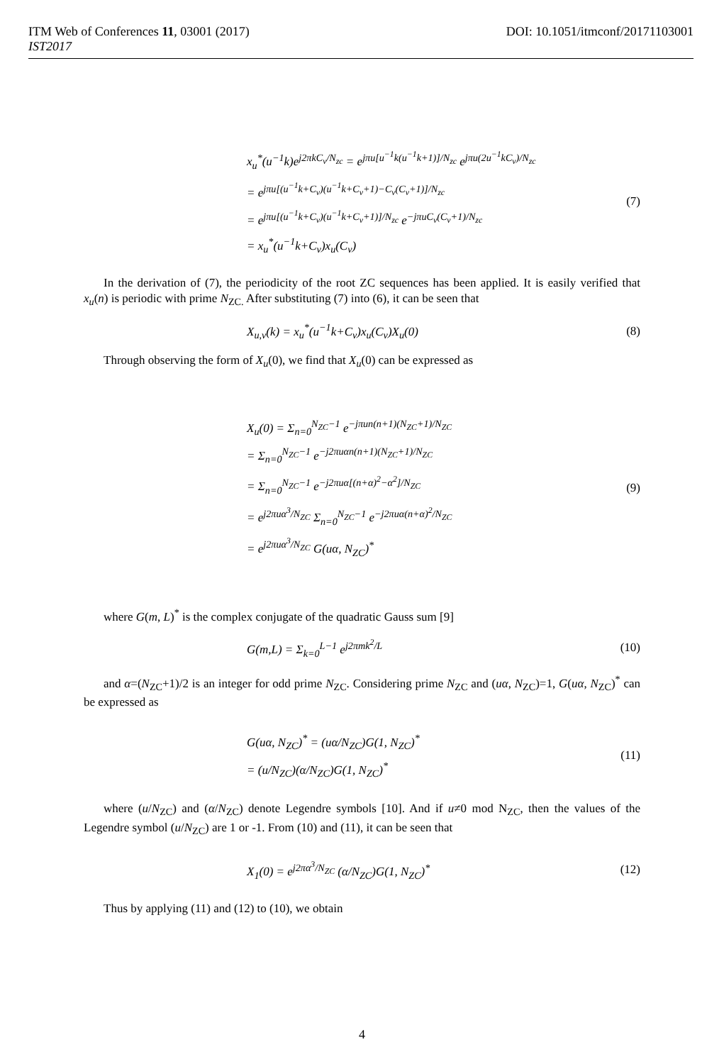DOI: 10.1051/itmconf/20171103001 ITM Web of Conferences 11, 03001 (2017)
IST2017
x<sub>u</sub><sup>*</sup>(u<sup>−1</sup>k)e<sup>j2πkC<sub>v</sub>/N<sub>zc</sub></sup> = e<sup>jπu[u<sup>−1</sup>k(u<sup>−1</sup>k+1)]/N<sub>zc</sub></sup> e<sup>jπu(2u<sup>−1</sup>kC<sub>v</sub>)/N<sub>zc</sub></sup>
= e<sup>jπu[(u<sup>−1</sup>k+C<sub>v</sub>)(u<sup>−1</sup>k+C<sub>v</sub>+1)−C<sub>v</sub>(C<sub>v</sub>+1)]/N<sub>zc</sub></sup>
= e<sup>jπu[(u<sup>−1</sup>k+C<sub>v</sub>)(u<sup>−1</sup>k+C<sub>v</sub>+1)]/N<sub>zc</sub></sup> e<sup>−jπuC<sub>v</sub>(C<sub>v</sub>+1)/N<sub>zc</sub></sup>
= x<sub>u</sub><sup>*</sup>(u<sup>−1</sup>k+C<sub>v</sub>)x<sub>u</sub>(C<sub>v</sub>)
(7)
In the derivation of (7), the periodicity of the root ZC sequences has been applied. It is easily verified that x<sub>u</sub>(n) is periodic with prime N<sub>ZC.</sub> After substituting (7) into (6), it can be seen that
X<sub>u,v</sub>(k) = x<sub>u</sub><sup>*</sup>(u<sup>−1</sup>k+C<sub>v</sub>)x<sub>u</sub>(C<sub>v</sub>)X<sub>u</sub>(0)
(8)
Through observing the form of X<sub>u</sub>(0), we find that X<sub>u</sub>(0) can be expressed as
X<sub>u</sub>(0) = Σ<sub>n=0</sub><sup>N<sub>ZC</sub>−1</sup> e<sup>−jπun(n+1)(N<sub>ZC</sub>+1)/N<sub>ZC</sub></sup>
= Σ<sub>n=0</sub><sup>N<sub>ZC</sub>−1</sup> e<sup>−j2πuαn(n+1)(N<sub>ZC</sub>+1)/N<sub>ZC</sub></sup>
= Σ<sub>n=0</sub><sup>N<sub>ZC</sub>−1</sup> e<sup>−j2πuα[(n+α)<sup>2</sup>−α<sup>2</sup>]/N<sub>ZC</sub></sup>
= e<sup>j2πuα<sup>3</sup>/N<sub>ZC</sub></sup> Σ<sub>n=0</sub><sup>N<sub>ZC</sub>−1</sup> e<sup>−j2πuα(n+α)<sup>2</sup>/N<sub>ZC</sub></sup>
= e<sup>j2πuα<sup>3</sup>/N<sub>ZC</sub></sup> G(uα, N<sub>ZC</sub>)<sup>*</sup>
(9)
where G(m, L)<sup>*</sup> is the complex conjugate of the quadratic Gauss sum [9]
G(m,L) = Σ<sub>k=0</sub><sup>L−1</sup> e<sup>j2πmk<sup>2</sup>/L</sup>
(10)
and α=(N<sub>ZC</sub>+1)/2 is an integer for odd prime N<sub>ZC</sub>. Considering prime N<sub>ZC</sub> and (uα, N<sub>ZC</sub>)=1, G(uα, N<sub>ZC</sub>)<sup>*</sup> can be expressed as
G(uα, N<sub>ZC</sub>)<sup>*</sup> = (uα/N<sub>ZC</sub>)G(1, N<sub>ZC</sub>)<sup>*</sup>
= (u/N<sub>ZC</sub>)(α/N<sub>ZC</sub>)G(1, N<sub>ZC</sub>)<sup>*</sup>
(11)
where (u/N<sub>ZC</sub>) and (α/N<sub>ZC</sub>) denote Legendre symbols [10]. And if u≠0 mod N<sub>ZC</sub>, then the values of the Legendre symbol (u/N<sub>ZC</sub>) are 1 or -1. From (10) and (11), it can be seen that
X<sub>1</sub>(0) = e<sup>j2πα<sup>3</sup>/N<sub>ZC</sub></sup> (α/N<sub>ZC</sub>)G(1, N<sub>ZC</sub>)<sup>*</sup>
(12)
Thus by applying (11) and (12) to (10), we obtain
4